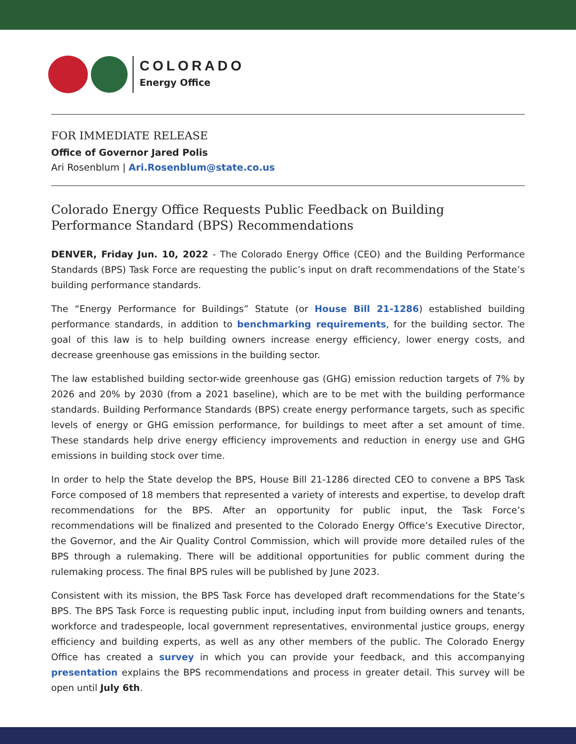COLORADO
Energy Office
FOR IMMEDIATE RELEASE
Office of Governor Jared Polis
Ari Rosenblum | Ari.Rosenblum@state.co.us
Colorado Energy Office Requests Public Feedback on Building Performance Standard (BPS) Recommendations
DENVER, Friday Jun. 10, 2022 - The Colorado Energy Office (CEO) and the Building Performance Standards (BPS) Task Force are requesting the public’s input on draft recommendations of the State’s building performance standards.
The “Energy Performance for Buildings” Statute (or House Bill 21-1286) established building performance standards, in addition to benchmarking requirements, for the building sector. The goal of this law is to help building owners increase energy efficiency, lower energy costs, and decrease greenhouse gas emissions in the building sector.
The law established building sector-wide greenhouse gas (GHG) emission reduction targets of 7% by 2026 and 20% by 2030 (from a 2021 baseline), which are to be met with the building performance standards. Building Performance Standards (BPS) create energy performance targets, such as specific levels of energy or GHG emission performance, for buildings to meet after a set amount of time. These standards help drive energy efficiency improvements and reduction in energy use and GHG emissions in building stock over time.
In order to help the State develop the BPS, House Bill 21-1286 directed CEO to convene a BPS Task Force composed of 18 members that represented a variety of interests and expertise, to develop draft recommendations for the BPS. After an opportunity for public input, the Task Force’s recommendations will be finalized and presented to the Colorado Energy Office’s Executive Director, the Governor, and the Air Quality Control Commission, which will provide more detailed rules of the BPS through a rulemaking. There will be additional opportunities for public comment during the rulemaking process. The final BPS rules will be published by June 2023.
Consistent with its mission, the BPS Task Force has developed draft recommendations for the State’s BPS. The BPS Task Force is requesting public input, including input from building owners and tenants, workforce and tradespeople, local government representatives, environmental justice groups, energy efficiency and building experts, as well as any other members of the public. The Colorado Energy Office has created a survey in which you can provide your feedback, and this accompanying presentation explains the BPS recommendations and process in greater detail. This survey will be open until July 6th.